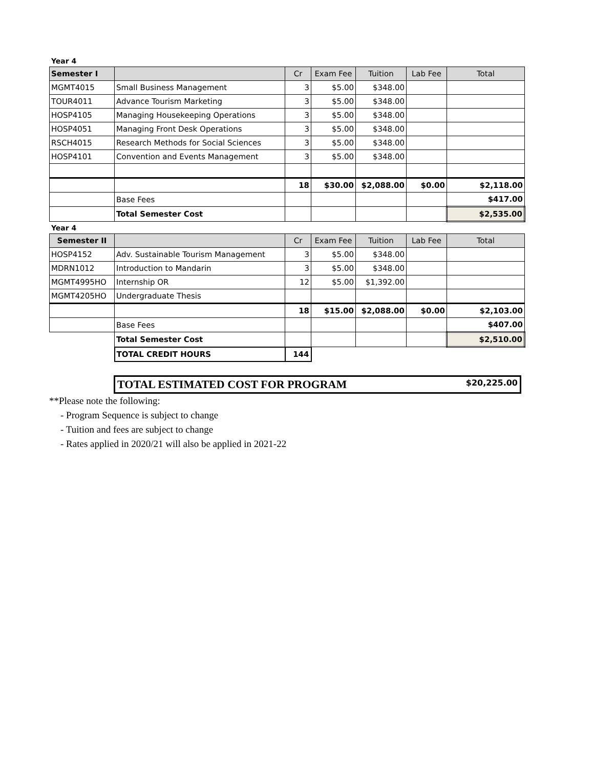Year 4
| Semester I | | Cr | Exam Fee | Tuition | Lab Fee | Total |
| --- | --- | --- | --- | --- | --- | --- |
| MGMT4015 | Small Business Management | 3 | $5.00 | $348.00 | | |
| TOUR4011 | Advance Tourism Marketing | 3 | $5.00 | $348.00 | | |
| HOSP4105 | Managing Housekeeping Operations | 3 | $5.00 | $348.00 | | |
| HOSP4051 | Managing Front Desk Operations | 3 | $5.00 | $348.00 | | |
| RSCH4015 | Research Methods for Social Sciences | 3 | $5.00 | $348.00 | | |
| HOSP4101 | Convention and Events Management | 3 | $5.00 | $348.00 | | |
| | | 18 | $30.00 | $2,088.00 | $0.00 | $2,118.00 |
| | Base Fees | | | | | $417.00 |
| | Total Semester Cost | | | | | $2,535.00 |
Year 4
| Semester II | | Cr | Exam Fee | Tuition | Lab Fee | Total |
| --- | --- | --- | --- | --- | --- | --- |
| HOSP4152 | Adv. Sustainable Tourism Management | 3 | $5.00 | $348.00 | | |
| MDRN1012 | Introduction to Mandarin | 3 | $5.00 | $348.00 | | |
| MGMT4995HO | Internship OR | 12 | $5.00 | $1,392.00 | | |
| MGMT4205HO | Undergraduate Thesis | | | | | |
| | | 18 | $15.00 | $2,088.00 | $0.00 | $2,103.00 |
| | Base Fees | | | | | $407.00 |
| | Total Semester Cost | | | | | $2,510.00 |
| | TOTAL CREDIT HOURS | 144 | | | | |
TOTAL ESTIMATED COST FOR PROGRAM $20,225.00
**Please note the following:
- Program Sequence is subject to change
- Tuition and fees are subject to change
- Rates applied in 2020/21 will also be applied in 2021-22